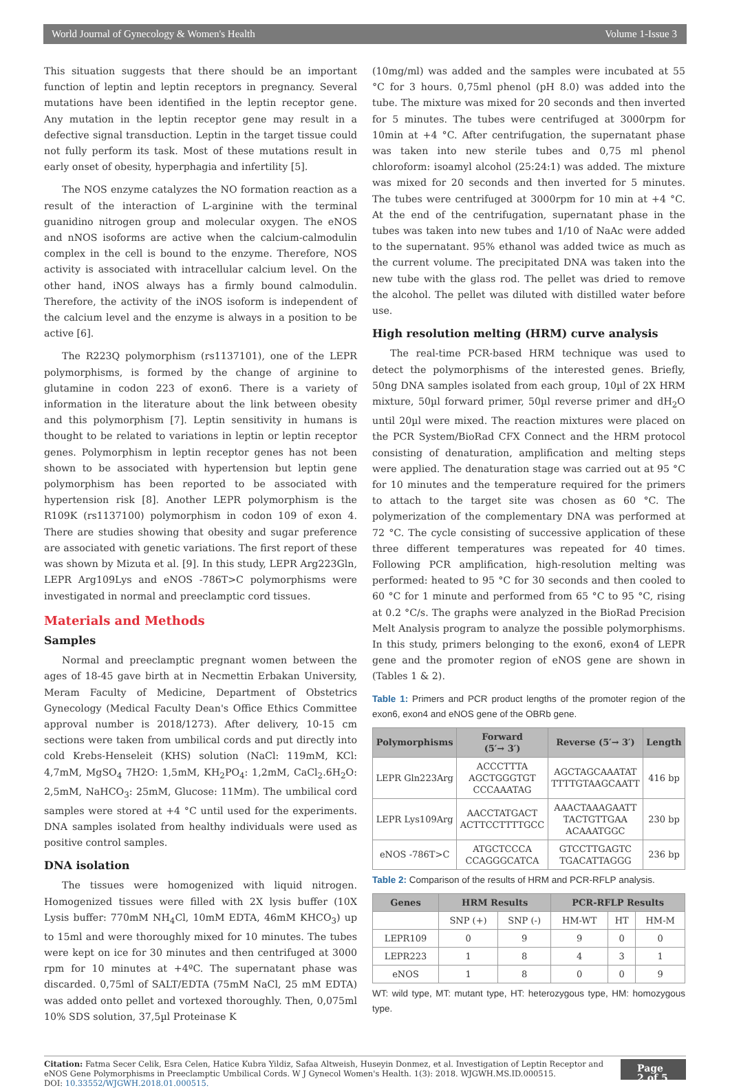World Journal of Gynecology & Women's Health Volume 1-Issue 3
This situation suggests that there should be an important function of leptin and leptin receptors in pregnancy. Several mutations have been identified in the leptin receptor gene. Any mutation in the leptin receptor gene may result in a defective signal transduction. Leptin in the target tissue could not fully perform its task. Most of these mutations result in early onset of obesity, hyperphagia and infertility [5].
The NOS enzyme catalyzes the NO formation reaction as a result of the interaction of L-arginine with the terminal guanidino nitrogen group and molecular oxygen. The eNOS and nNOS isoforms are active when the calcium-calmodulin complex in the cell is bound to the enzyme. Therefore, NOS activity is associated with intracellular calcium level. On the other hand, iNOS always has a firmly bound calmodulin. Therefore, the activity of the iNOS isoform is independent of the calcium level and the enzyme is always in a position to be active [6].
The R223Q polymorphism (rs1137101), one of the LEPR polymorphisms, is formed by the change of arginine to glutamine in codon 223 of exon6. There is a variety of information in the literature about the link between obesity and this polymorphism [7]. Leptin sensitivity in humans is thought to be related to variations in leptin or leptin receptor genes. Polymorphism in leptin receptor genes has not been shown to be associated with hypertension but leptin gene polymorphism has been reported to be associated with hypertension risk [8]. Another LEPR polymorphism is the R109K (rs1137100) polymorphism in codon 109 of exon 4. There are studies showing that obesity and sugar preference are associated with genetic variations. The first report of these was shown by Mizuta et al. [9]. In this study, LEPR Arg223Gln, LEPR Arg109Lys and eNOS -786T>C polymorphisms were investigated in normal and preeclamptic cord tissues.
Materials and Methods
Samples
Normal and preeclamptic pregnant women between the ages of 18-45 gave birth at in Necmettin Erbakan University, Meram Faculty of Medicine, Department of Obstetrics Gynecology (Medical Faculty Dean's Office Ethics Committee approval number is 2018/1273). After delivery, 10-15 cm sections were taken from umbilical cords and put directly into cold Krebs-Henseleit (KHS) solution (NaCl: 119mM, KCl: 4,7mM, MgSO<sub>4</sub> 7H2O: 1,5mM, KH<sub>2</sub>PO<sub>4</sub>: 1,2mM, CaCl<sub>2</sub>.6H<sub>2</sub>O: 2,5mM, NaHCO<sub>3</sub>: 25mM, Glucose: 11Mm). The umbilical cord samples were stored at +4 °C until used for the experiments. DNA samples isolated from healthy individuals were used as positive control samples.
DNA isolation
The tissues were homogenized with liquid nitrogen. Homogenized tissues were filled with 2X lysis buffer (10X Lysis buffer: 770mM NH<sub>4</sub>Cl, 10mM EDTA, 46mM KHCO<sub>3</sub>) up to 15ml and were thoroughly mixed for 10 minutes. The tubes were kept on ice for 30 minutes and then centrifuged at 3000 rpm for 10 minutes at +4ºC. The supernatant phase was discarded. 0,75ml of SALT/EDTA (75mM NaCl, 25 mM EDTA) was added onto pellet and vortexed thoroughly. Then, 0,075ml 10% SDS solution, 37,5µl Proteinase K
(10mg/ml) was added and the samples were incubated at 55 °C for 3 hours. 0,75ml phenol (pH 8.0) was added into the tube. The mixture was mixed for 20 seconds and then inverted for 5 minutes. The tubes were centrifuged at 3000rpm for 10min at +4 °C. After centrifugation, the supernatant phase was taken into new sterile tubes and 0,75 ml phenol chloroform: isoamyl alcohol (25:24:1) was added. The mixture was mixed for 20 seconds and then inverted for 5 minutes. The tubes were centrifuged at 3000rpm for 10 min at +4 °C. At the end of the centrifugation, supernatant phase in the tubes was taken into new tubes and 1/10 of NaAc were added to the supernatant. 95% ethanol was added twice as much as the current volume. The precipitated DNA was taken into the new tube with the glass rod. The pellet was dried to remove the alcohol. The pellet was diluted with distilled water before use.
High resolution melting (HRM) curve analysis
The real-time PCR-based HRM technique was used to detect the polymorphisms of the interested genes. Briefly, 50ng DNA samples isolated from each group, 10µl of 2X HRM mixture, 50µl forward primer, 50µl reverse primer and dH<sub>2</sub>O until 20µl were mixed. The reaction mixtures were placed on the PCR System/BioRad CFX Connect and the HRM protocol consisting of denaturation, amplification and melting steps were applied. The denaturation stage was carried out at 95 °C for 10 minutes and the temperature required for the primers to attach to the target site was chosen as 60 °C. The polymerization of the complementary DNA was performed at 72 °C. The cycle consisting of successive application of these three different temperatures was repeated for 40 times. Following PCR amplification, high-resolution melting was performed: heated to 95 °C for 30 seconds and then cooled to 60 °C for 1 minute and performed from 65 °C to 95 °C, rising at 0.2 °C/s. The graphs were analyzed in the BioRad Precision Melt Analysis program to analyze the possible polymorphisms. In this study, primers belonging to the exon6, exon4 of LEPR gene and the promoter region of eNOS gene are shown in (Tables 1 & 2).
Table 1: Primers and PCR product lengths of the promoter region of the exon6, exon4 and eNOS gene of the OBRb gene.
| Polymorphisms | Forward (5′→ 3′) | Reverse (5′→ 3′) | Length |
| --- | --- | --- | --- |
| LEPR Gln223Arg | ACCCTTTA AGCTGGGTGT CCCAAATAG | AGCTAGCAAATAT TTTTGTAAGCAATT | 416 bp |
| LEPR Lys109Arg | AACCTATGACT ACTTCCTTTTGCC | AAACTAAAGAATT TACTGTTGAA ACAAATGGC | 230 bp |
| eNOS -786T>C | ATGCTCCCA CCAGGGCATCA | GTCCTTGAGTC TGACATTAGGG | 236 bp |
Table 2: Comparison of the results of HRM and PCR-RFLP analysis.
| Genes | HRM Results | | PCR-RFLP Results | | |
| --- | --- | --- | --- | --- | --- |
| | SNP (+) | SNP (-) | HM-WT | HT | HM-M |
| LEPR109 | 0 | 9 | 9 | 0 | 0 |
| LEPR223 | 1 | 8 | 4 | 3 | 1 |
| eNOS | 1 | 8 | 0 | 0 | 9 |
WT: wild type, MT: mutant type, HT: heterozygous type, HM: homozygous type.
Citation: Fatma Secer Celik, Esra Celen, Hatice Kubra Yildiz, Safaa Altweish, Huseyin Donmez, et al. Investigation of Leptin Receptor and eNOS Gene Polymorphisms in Preeclamptic Umbilical Cords. W J Gynecol Women's Health. 1(3): 2018. WJGWH.MS.ID.000515.
DOI: 10.33552/WJGWH.2018.01.000515.
Page 2 of 5